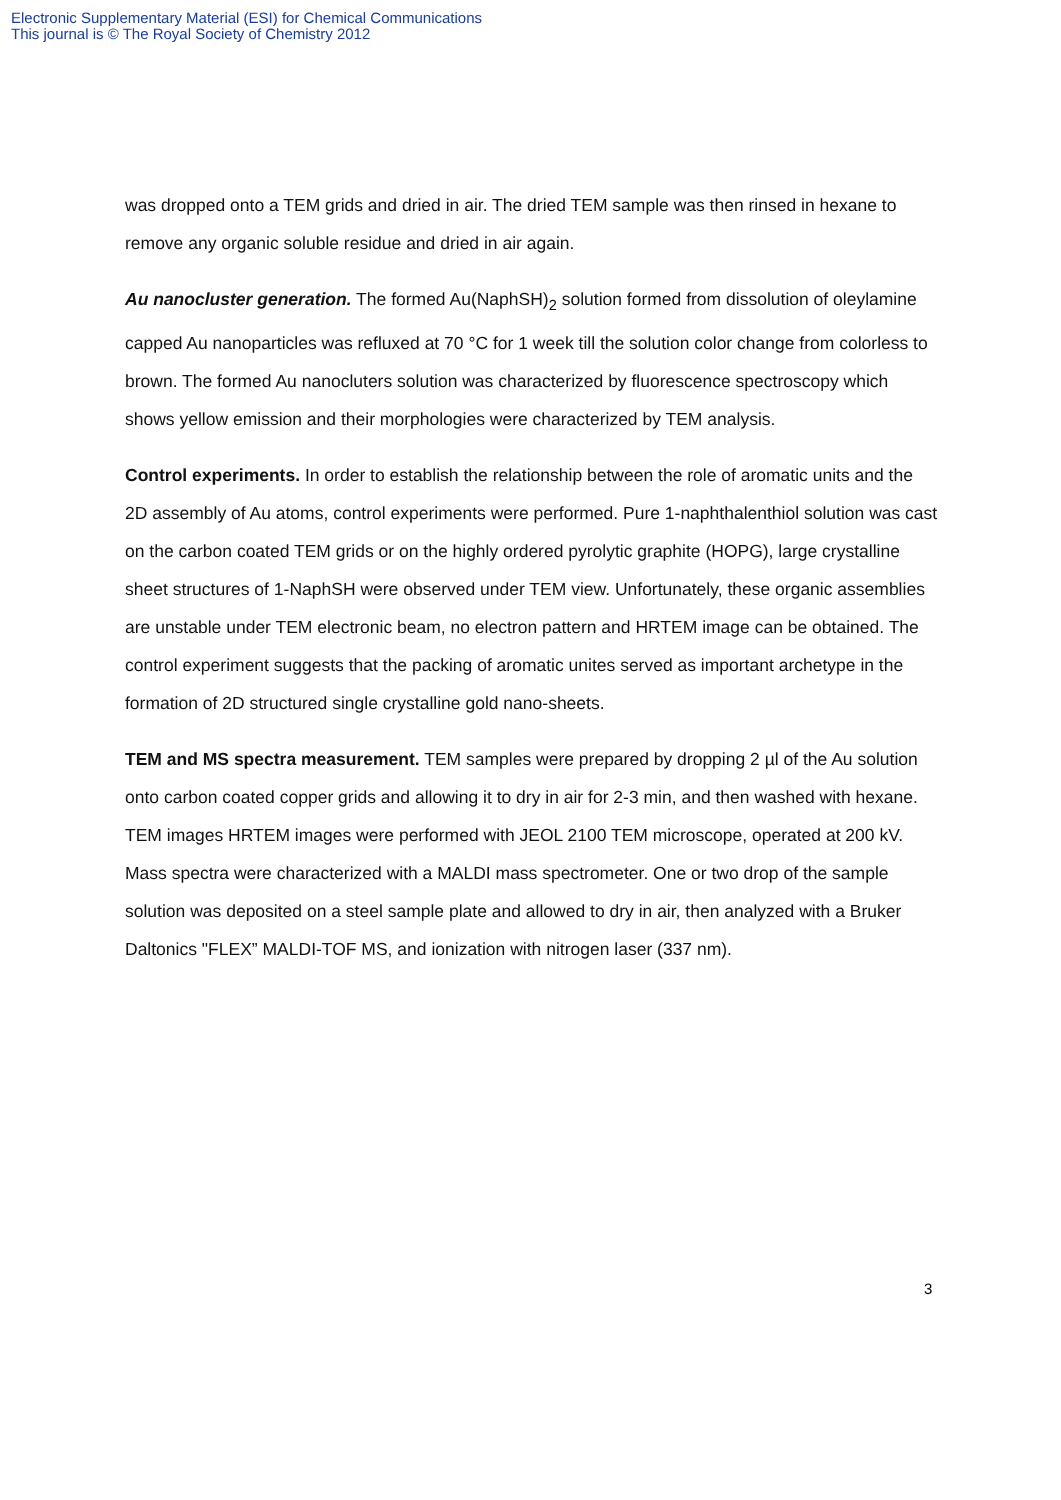Electronic Supplementary Material (ESI) for Chemical Communications
This journal is © The Royal Society of Chemistry 2012
was dropped onto a TEM grids and dried in air. The dried TEM sample was then rinsed in hexane to remove any organic soluble residue and dried in air again.
Au nanocluster generation. The formed Au(NaphSH)<sub>2</sub> solution formed from dissolution of oleylamine capped Au nanoparticles was refluxed at 70 °C for 1 week till the solution color change from colorless to brown. The formed Au nanocluters solution was characterized by fluorescence spectroscopy which shows yellow emission and their morphologies were characterized by TEM analysis.
Control experiments. In order to establish the relationship between the role of aromatic units and the 2D assembly of Au atoms, control experiments were performed. Pure 1-naphthalenthiol solution was cast on the carbon coated TEM grids or on the highly ordered pyrolytic graphite (HOPG), large crystalline sheet structures of 1-NaphSH were observed under TEM view. Unfortunately, these organic assemblies are unstable under TEM electronic beam, no electron pattern and HRTEM image can be obtained. The control experiment suggests that the packing of aromatic unites served as important archetype in the formation of 2D structured single crystalline gold nano-sheets.
TEM and MS spectra measurement. TEM samples were prepared by dropping 2 µl of the Au solution onto carbon coated copper grids and allowing it to dry in air for 2-3 min, and then washed with hexane. TEM images HRTEM images were performed with JEOL 2100 TEM microscope, operated at 200 kV. Mass spectra were characterized with a MALDI mass spectrometer. One or two drop of the sample solution was deposited on a steel sample plate and allowed to dry in air, then analyzed with a Bruker Daltonics "FLEX” MALDI-TOF MS, and ionization with nitrogen laser (337 nm).
3